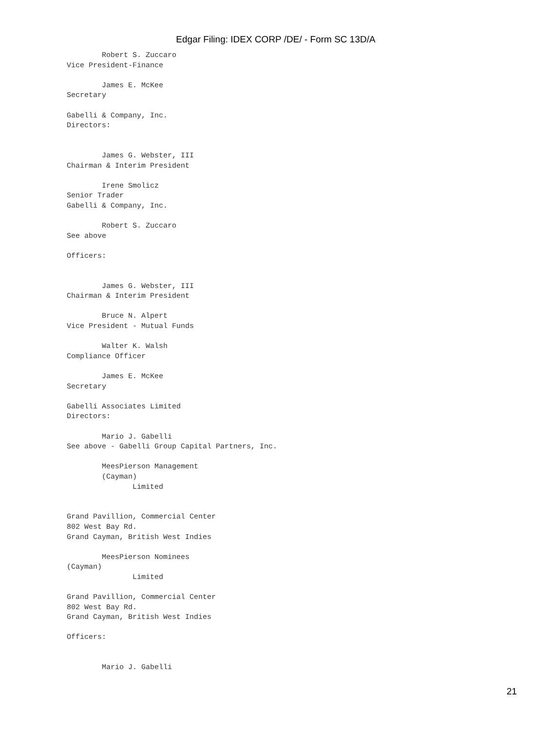Edgar Filing: IDEX CORP /DE/ - Form SC 13D/A
        Robert S. Zuccaro
Vice President-Finance

        James E. McKee
Secretary

Gabelli & Company, Inc.
Directors:


        James G. Webster, III
Chairman & Interim President

        Irene Smolicz
Senior Trader
Gabelli & Company, Inc.

        Robert S. Zuccaro
See above

Officers:


        James G. Webster, III
Chairman & Interim President

        Bruce N. Alpert
Vice President - Mutual Funds

        Walter K. Walsh
Compliance Officer

        James E. McKee
Secretary

Gabelli Associates Limited
Directors:

        Mario J. Gabelli
See above - Gabelli Group Capital Partners, Inc.

        MeesPierson Management
        (Cayman)
               Limited


Grand Pavillion, Commercial Center
802 West Bay Rd.
Grand Cayman, British West Indies

        MeesPierson Nominees
(Cayman)
               Limited

Grand Pavillion, Commercial Center
802 West Bay Rd.
Grand Cayman, British West Indies

Officers:


        Mario J. Gabelli
21